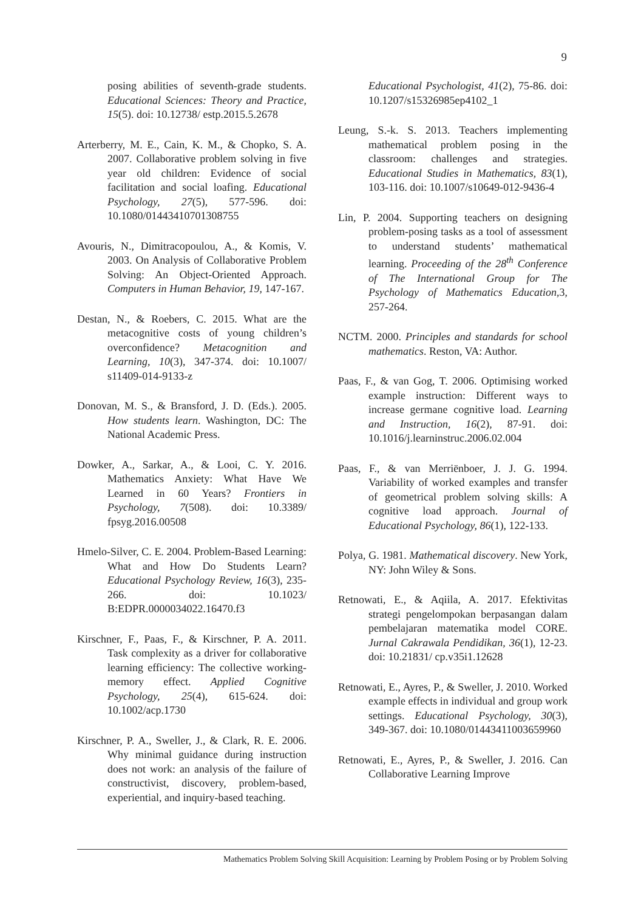9
posing abilities of seventh-grade students. Educational Sciences: Theory and Practice, 15(5). doi: 10.12738/ estp.2015.5.2678
Arterberry, M. E., Cain, K. M., & Chopko, S. A. 2007. Collaborative problem solving in five year old children: Evidence of social facilitation and social loafing. Educational Psychology, 27(5), 577-596. doi: 10.1080/01443410701308755
Avouris, N., Dimitracopoulou, A., & Komis, V. 2003. On Analysis of Collaborative Problem Solving: An Object-Oriented Approach. Computers in Human Behavior, 19, 147-167.
Destan, N., & Roebers, C. 2015. What are the metacognitive costs of young children’s overconfidence? Metacognition and Learning, 10(3), 347-374. doi: 10.1007/ s11409-014-9133-z
Donovan, M. S., & Bransford, J. D. (Eds.). 2005. How students learn. Washington, DC: The National Academic Press.
Dowker, A., Sarkar, A., & Looi, C. Y. 2016. Mathematics Anxiety: What Have We Learned in 60 Years? Frontiers in Psychology, 7(508). doi: 10.3389/ fpsyg.2016.00508
Hmelo-Silver, C. E. 2004. Problem-Based Learning: What and How Do Students Learn? Educational Psychology Review, 16(3), 235-266. doi: 10.1023/ B:EDPR.0000034022.16470.f3
Kirschner, F., Paas, F., & Kirschner, P. A. 2011. Task complexity as a driver for collaborative learning efficiency: The collective working-memory effect. Applied Cognitive Psychology, 25(4), 615-624. doi: 10.1002/acp.1730
Kirschner, P. A., Sweller, J., & Clark, R. E. 2006. Why minimal guidance during instruction does not work: an analysis of the failure of constructivist, discovery, problem-based, experiential, and inquiry-based teaching.
Educational Psychologist, 41(2), 75-86. doi: 10.1207/s15326985ep4102_1
Leung, S.-k. S. 2013. Teachers implementing mathematical problem posing in the classroom: challenges and strategies. Educational Studies in Mathematics, 83(1), 103-116. doi: 10.1007/s10649-012-9436-4
Lin, P. 2004. Supporting teachers on designing problem-posing tasks as a tool of assessment to understand students’ mathematical learning. Proceeding of the 28<sup>th</sup> Conference of The International Group for The Psychology of Mathematics Education,3, 257-264.
NCTM. 2000. Principles and standards for school mathematics. Reston, VA: Author.
Paas, F., & van Gog, T. 2006. Optimising worked example instruction: Different ways to increase germane cognitive load. Learning and Instruction, 16(2), 87-91. doi: 10.1016/j.learninstruc.2006.02.004
Paas, F., & van Merriënboer, J. J. G. 1994. Variability of worked examples and transfer of geometrical problem solving skills: A cognitive load approach. Journal of Educational Psychology, 86(1), 122-133.
Polya, G. 1981. Mathematical discovery. New York, NY: John Wiley & Sons.
Retnowati, E., & Aqiila, A. 2017. Efektivitas strategi pengelompokan berpasangan dalam pembelajaran matematika model CORE. Jurnal Cakrawala Pendidikan, 36(1), 12-23. doi: 10.21831/ cp.v35i1.12628
Retnowati, E., Ayres, P., & Sweller, J. 2010. Worked example effects in individual and group work settings. Educational Psychology, 30(3), 349-367. doi: 10.1080/01443411003659960
Retnowati, E., Ayres, P., & Sweller, J. 2016. Can Collaborative Learning Improve
Mathematics Problem Solving Skill Acquisition: Learning by Problem Posing or by Problem Solving